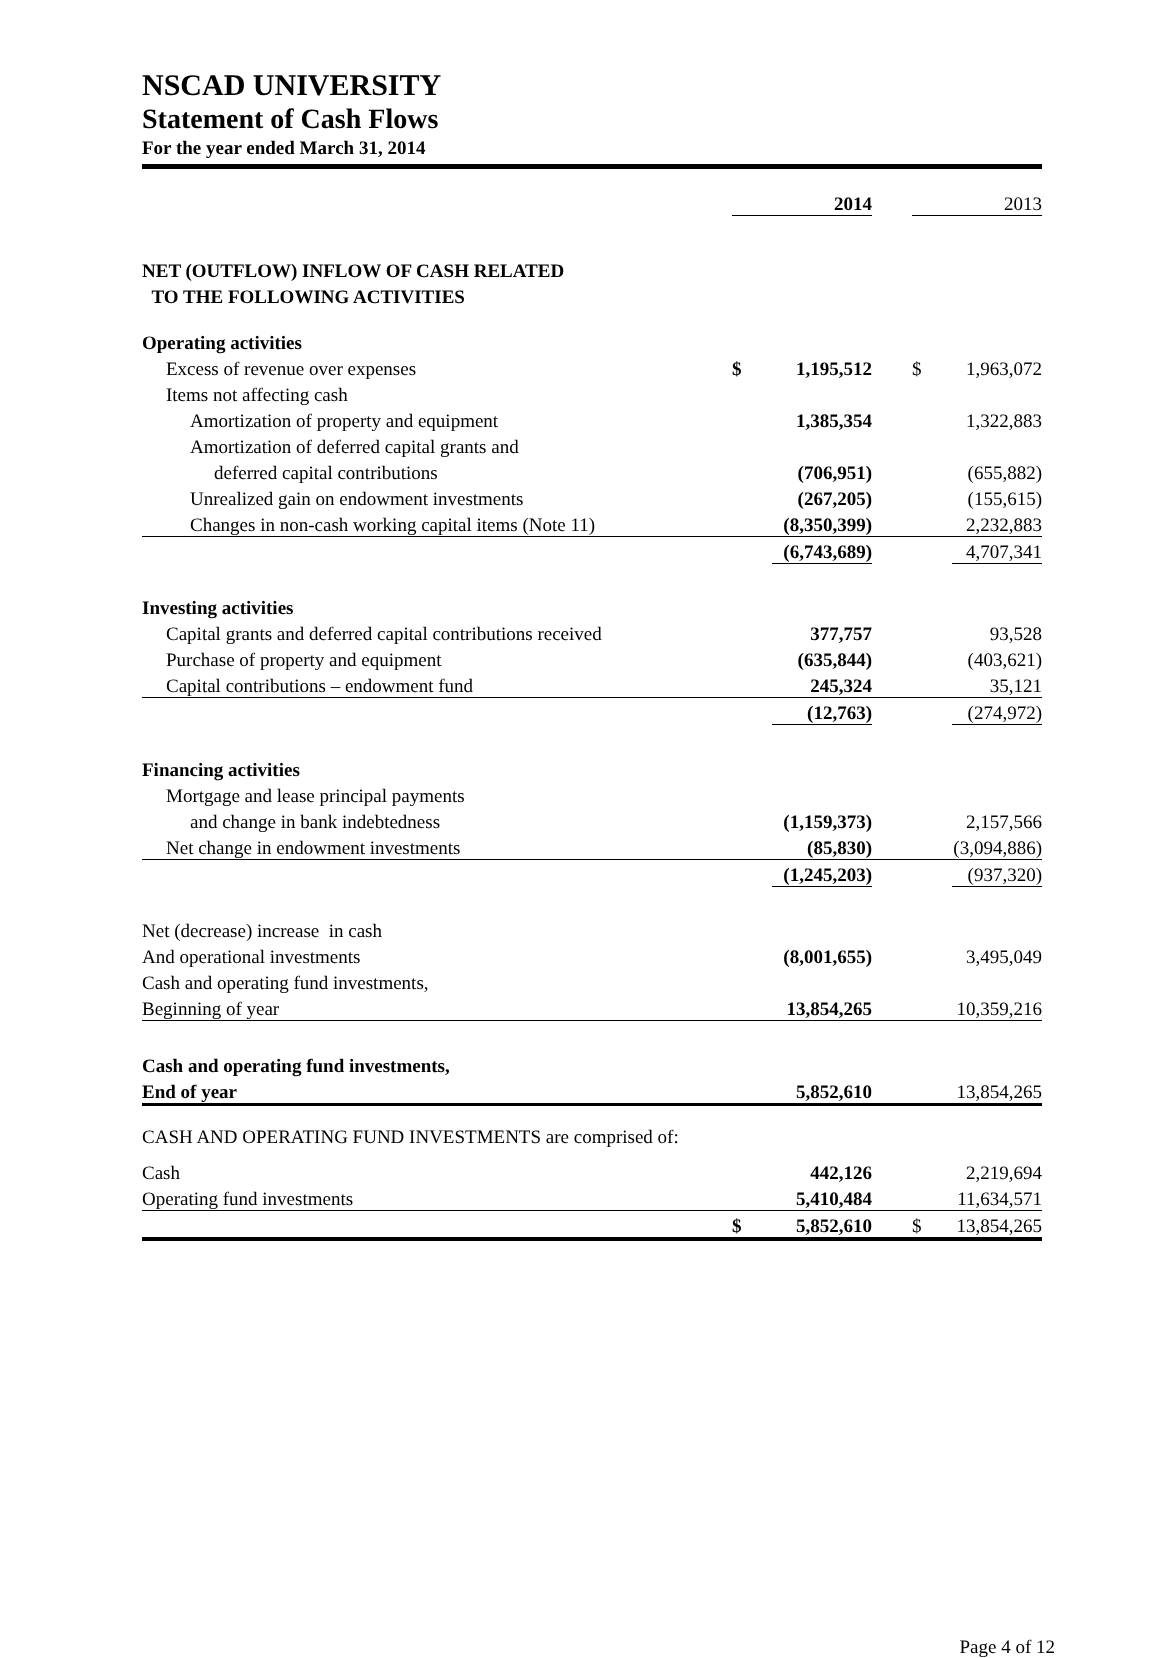NSCAD UNIVERSITY
Statement of Cash Flows
For the year ended March 31, 2014
| | | 2014 | | | 2013 |
| NET (OUTFLOW) INFLOW OF CASH RELATED | | | | | |
| TO THE FOLLOWING ACTIVITIES | | | | | |
| Operating activities | | | | | |
| Excess of revenue over expenses | $ | 1,195,512 | | $ | 1,963,072 |
| Items not affecting cash | | | | | |
| Amortization of property and equipment | | 1,385,354 | | | 1,322,883 |
| Amortization of deferred capital grants and | | | | | |
| deferred capital contributions | | (706,951) | | | (655,882) |
| Unrealized gain on endowment investments | | (267,205) | | | (155,615) |
| Changes in non-cash working capital items (Note 11) | | (8,350,399) | | | 2,232,883 |
| | | (6,743,689) | | | 4,707,341 |
| Investing activities | | | | | |
| Capital grants and deferred capital contributions received | | 377,757 | | | 93,528 |
| Purchase of property and equipment | | (635,844) | | | (403,621) |
| Capital contributions – endowment fund | | 245,324 | | | 35,121 |
| | | (12,763) | | | (274,972) |
| Financing activities | | | | | |
| Mortgage and lease principal payments | | | | | |
| and change in bank indebtedness | | (1,159,373) | | | 2,157,566 |
| Net change in endowment investments | | (85,830) | | | (3,094,886) |
| | | (1,245,203) | | | (937,320) |
| Net (decrease) increase in cash | | | | | |
| And operational investments | | (8,001,655) | | | 3,495,049 |
| Cash and operating fund investments, | | | | | |
| Beginning of year | | 13,854,265 | | | 10,359,216 |
| Cash and operating fund investments, | | | | | |
| End of year | | 5,852,610 | | | 13,854,265 |
| CASH AND OPERATING FUND INVESTMENTS are comprised of: | | | | | |
| Cash | | 442,126 | | | 2,219,694 |
| Operating fund investments | | 5,410,484 | | | 11,634,571 |
| | $ | 5,852,610 | | $ | 13,854,265 |
Page 4 of 12